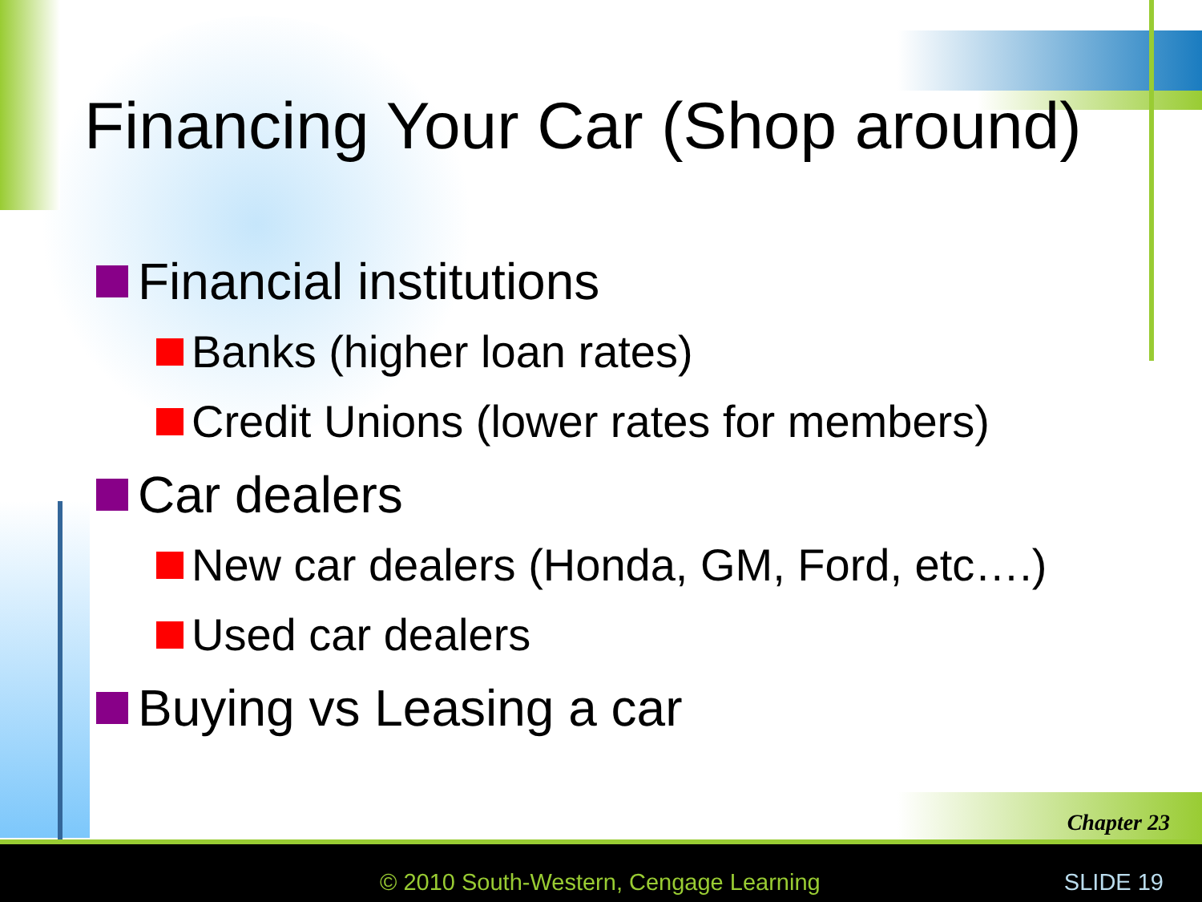Financing Your Car (Shop around)
Financial institutions
Banks (higher loan rates)
Credit Unions (lower rates for members)
Car dealers
New car dealers (Honda, GM, Ford, etc….)
Used car dealers
Buying vs Leasing a car
Chapter 23
© 2010 South-Western, Cengage Learning
SLIDE 19